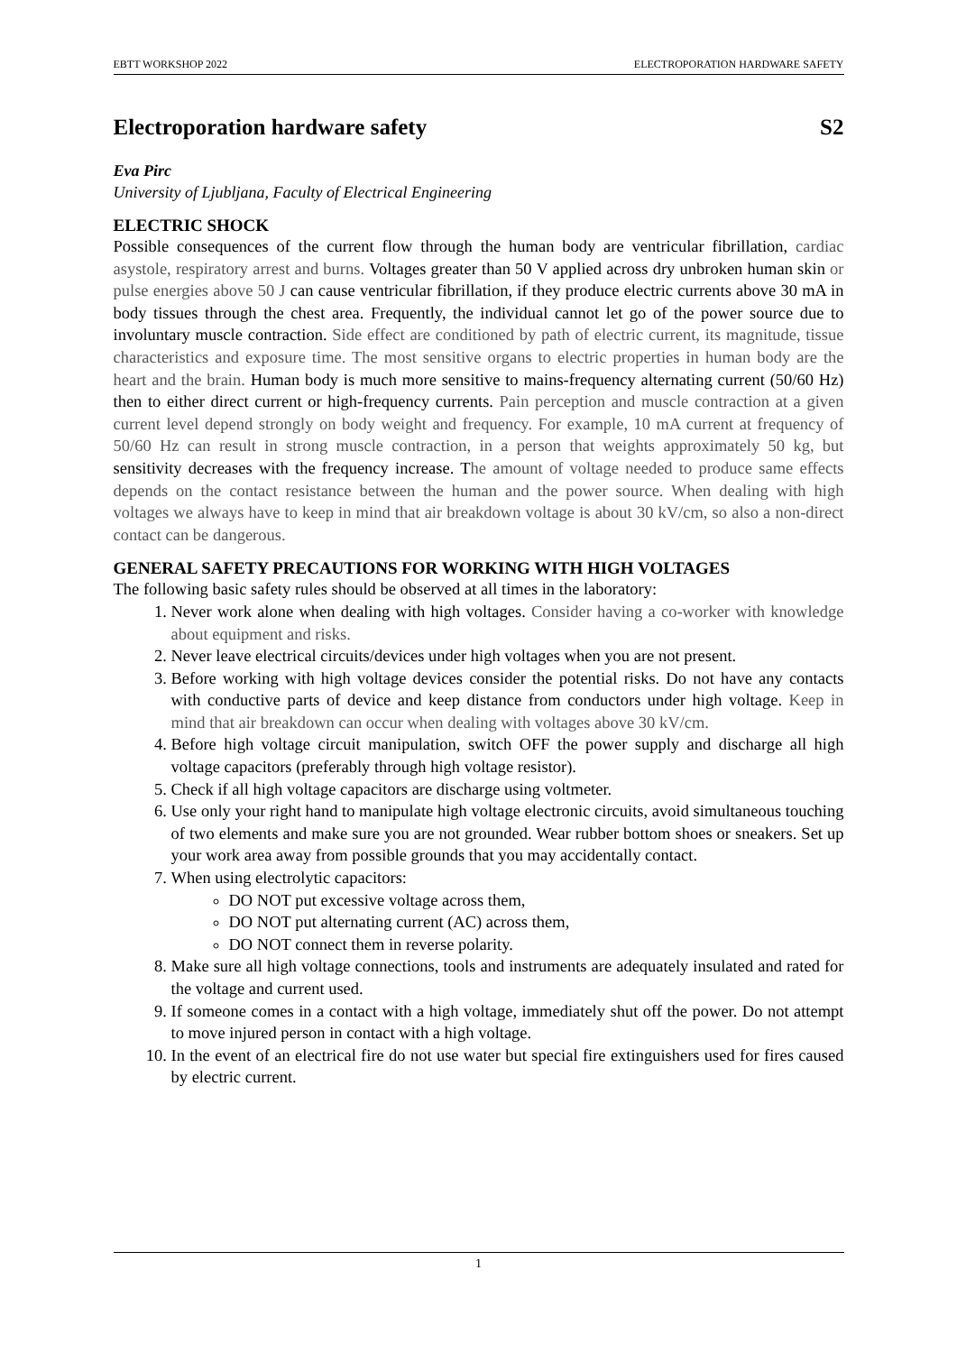EBTT WORKSHOP 2022 ELECTROPORATION HARDWARE SAFETY
Electroporation hardware safety S2
Eva Pirc
University of Ljubljana, Faculty of Electrical Engineering
ELECTRIC SHOCK
Possible consequences of the current flow through the human body are ventricular fibrillation, cardiac asystole, respiratory arrest and burns. Voltages greater than 50 V applied across dry unbroken human skin or pulse energies above 50 J can cause ventricular fibrillation, if they produce electric currents above 30 mA in body tissues through the chest area. Frequently, the individual cannot let go of the power source due to involuntary muscle contraction. Side effect are conditioned by path of electric current, its magnitude, tissue characteristics and exposure time. The most sensitive organs to electric properties in human body are the heart and the brain. Human body is much more sensitive to mains-frequency alternating current (50/60 Hz) then to either direct current or high-frequency currents. Pain perception and muscle contraction at a given current level depend strongly on body weight and frequency. For example, 10 mA current at frequency of 50/60 Hz can result in strong muscle contraction, in a person that weights approximately 50 kg, but sensitivity decreases with the frequency increase. The amount of voltage needed to produce same effects depends on the contact resistance between the human and the power source. When dealing with high voltages we always have to keep in mind that air breakdown voltage is about 30 kV/cm, so also a non-direct contact can be dangerous.
GENERAL SAFETY PRECAUTIONS FOR WORKING WITH HIGH VOLTAGES
The following basic safety rules should be observed at all times in the laboratory:
1. Never work alone when dealing with high voltages. Consider having a co-worker with knowledge about equipment and risks.
2. Never leave electrical circuits/devices under high voltages when you are not present.
3. Before working with high voltage devices consider the potential risks. Do not have any contacts with conductive parts of device and keep distance from conductors under high voltage. Keep in mind that air breakdown can occur when dealing with voltages above 30 kV/cm.
4. Before high voltage circuit manipulation, switch OFF the power supply and discharge all high voltage capacitors (preferably through high voltage resistor).
5. Check if all high voltage capacitors are discharge using voltmeter.
6. Use only your right hand to manipulate high voltage electronic circuits, avoid simultaneous touching of two elements and make sure you are not grounded. Wear rubber bottom shoes or sneakers. Set up your work area away from possible grounds that you may accidentally contact.
7. When using electrolytic capacitors:
DO NOT put excessive voltage across them,
DO NOT put alternating current (AC) across them,
DO NOT connect them in reverse polarity.
8. Make sure all high voltage connections, tools and instruments are adequately insulated and rated for the voltage and current used.
9. If someone comes in a contact with a high voltage, immediately shut off the power. Do not attempt to move injured person in contact with a high voltage.
10. In the event of an electrical fire do not use water but special fire extinguishers used for fires caused by electric current.
1